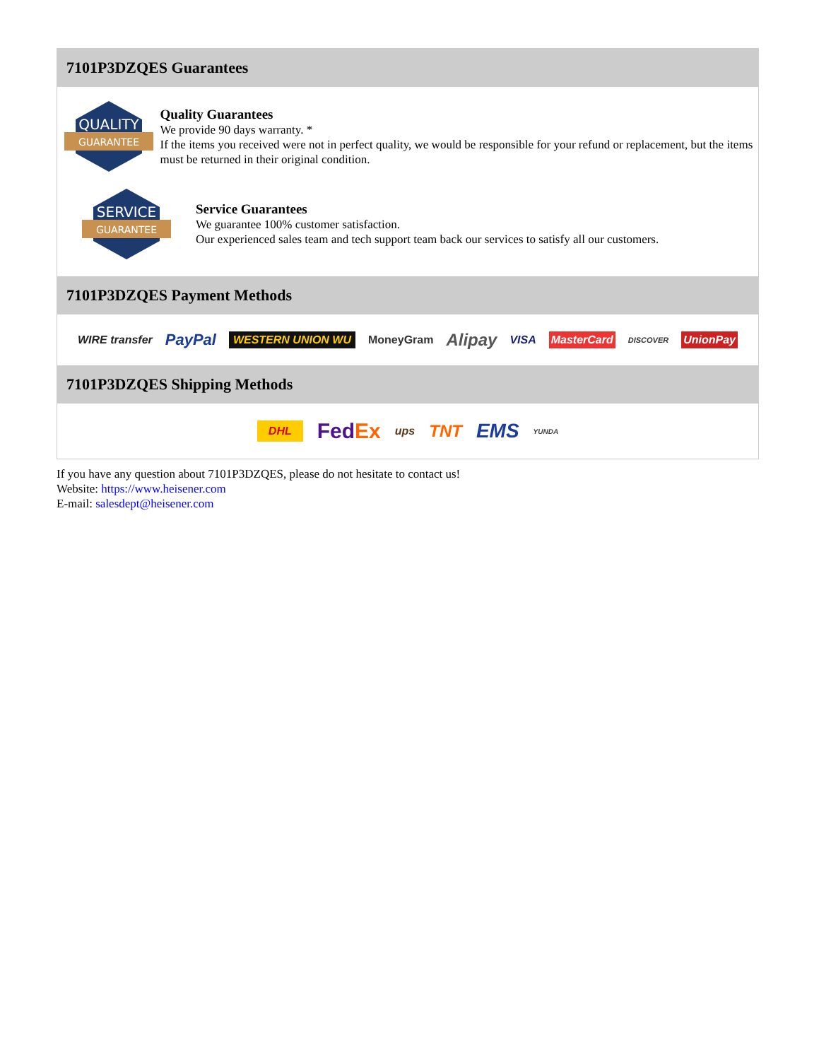7101P3DZQES Guarantees
QUALITY
GUARANTEE
Quality Guarantees
We provide 90 days warranty. *
If the items you received were not in perfect quality, we would be responsible for your refund or replacement, but the items must be returned in their original condition.
SERVICE
GUARANTEE
Service Guarantees
We guarantee 100% customer satisfaction.
Our experienced sales team and tech support team back our services to satisfy all our customers.
7101P3DZQES Payment Methods
WIRE transfer PayPal WESTERN UNION WU MoneyGram Alipay VISA MasterCard DISCOVER UnionPay
7101P3DZQES Shipping Methods
DHL FedEx ups TNT EMS YUNDA
If you have any question about 7101P3DZQES, please do not hesitate to contact us!
Website: https://www.heisener.com
E-mail: salesdept@heisener.com